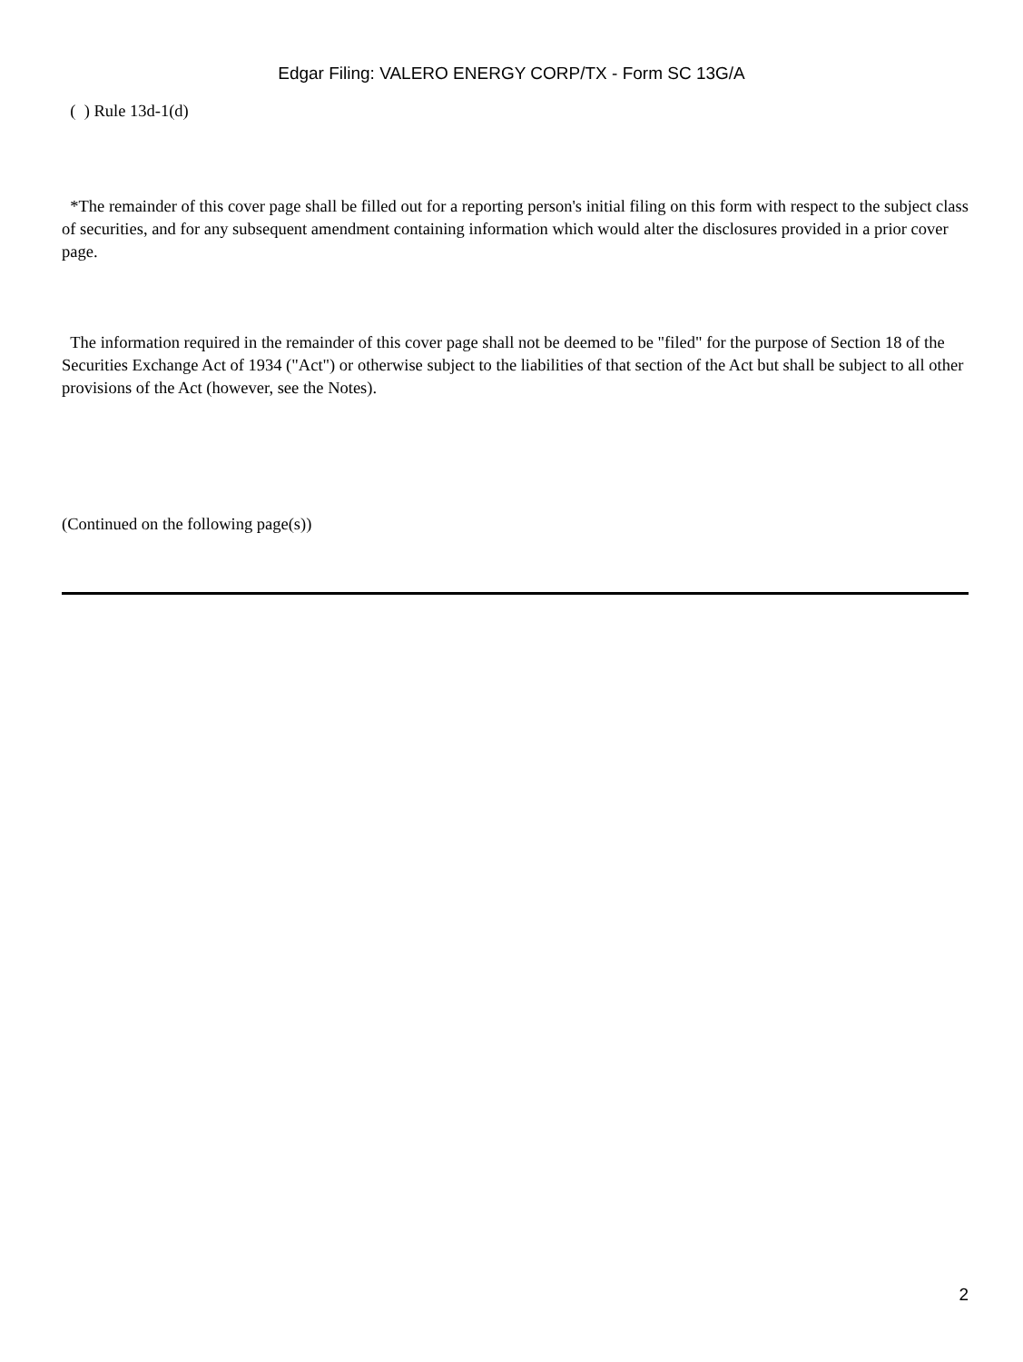Edgar Filing: VALERO ENERGY CORP/TX - Form SC 13G/A
( ) Rule 13d-1(d)
*The remainder of this cover page shall be filled out for a reporting person's initial filing on this form with respect to the subject class of securities, and for any subsequent amendment containing information which would alter the disclosures provided in a prior cover page.
The information required in the remainder of this cover page shall not be deemed to be "filed" for the purpose of Section 18 of the Securities Exchange Act of 1934 ("Act") or otherwise subject to the liabilities of that section of the Act but shall be subject to all other provisions of the Act (however, see the Notes).
(Continued on the following page(s))
2